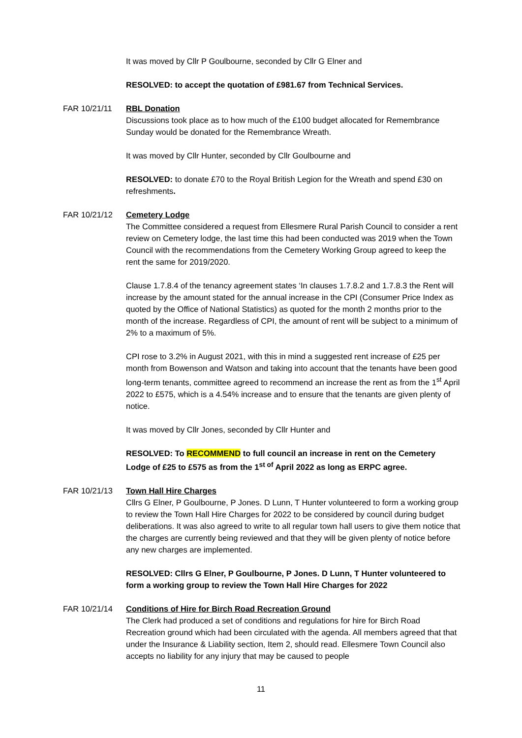It was moved by Cllr P Goulbourne, seconded by Cllr G Elner and
RESOLVED: to accept the quotation of £981.67 from Technical Services.
FAR 10/21/11 RBL Donation
Discussions took place as to how much of the £100 budget allocated for Remembrance Sunday would be donated for the Remembrance Wreath.
It was moved by Cllr Hunter, seconded by Cllr Goulbourne and
RESOLVED: to donate £70 to the Royal British Legion for the Wreath and spend £30 on refreshments.
FAR 10/21/12 Cemetery Lodge
The Committee considered a request from Ellesmere Rural Parish Council to consider a rent review on Cemetery lodge, the last time this had been conducted was 2019 when the Town Council with the recommendations from the Cemetery Working Group agreed to keep the rent the same for 2019/2020.
Clause 1.7.8.4 of the tenancy agreement states ‘In clauses 1.7.8.2 and 1.7.8.3 the Rent will increase by the amount stated for the annual increase in the CPI (Consumer Price Index as quoted by the Office of National Statistics) as quoted for the month 2 months prior to the month of the increase. Regardless of CPI, the amount of rent will be subject to a minimum of 2% to a maximum of 5%.
CPI rose to 3.2% in August 2021, with this in mind a suggested rent increase of £25 per month from Bowenson and Watson and taking into account that the tenants have been good long-term tenants, committee agreed to recommend an increase the rent as from the 1<sup>st</sup> April 2022 to £575, which is a 4.54% increase and to ensure that the tenants are given plenty of notice.
It was moved by Cllr Jones, seconded by Cllr Hunter and
RESOLVED: To RECOMMEND to full council an increase in rent on the Cemetery Lodge of £25 to £575 as from the 1<sup>st of</sup> April 2022 as long as ERPC agree.
FAR 10/21/13 Town Hall Hire Charges
Cllrs G Elner, P Goulbourne, P Jones. D Lunn, T Hunter volunteered to form a working group to review the Town Hall Hire Charges for 2022 to be considered by council during budget deliberations. It was also agreed to write to all regular town hall users to give them notice that the charges are currently being reviewed and that they will be given plenty of notice before any new charges are implemented.
RESOLVED: Cllrs G Elner, P Goulbourne, P Jones. D Lunn, T Hunter volunteered to form a working group to review the Town Hall Hire Charges for 2022
FAR 10/21/14 Conditions of Hire for Birch Road Recreation Ground
The Clerk had produced a set of conditions and regulations for hire for Birch Road Recreation ground which had been circulated with the agenda. All members agreed that that under the Insurance & Liability section, Item 2, should read. Ellesmere Town Council also accepts no liability for any injury that may be caused to people
11